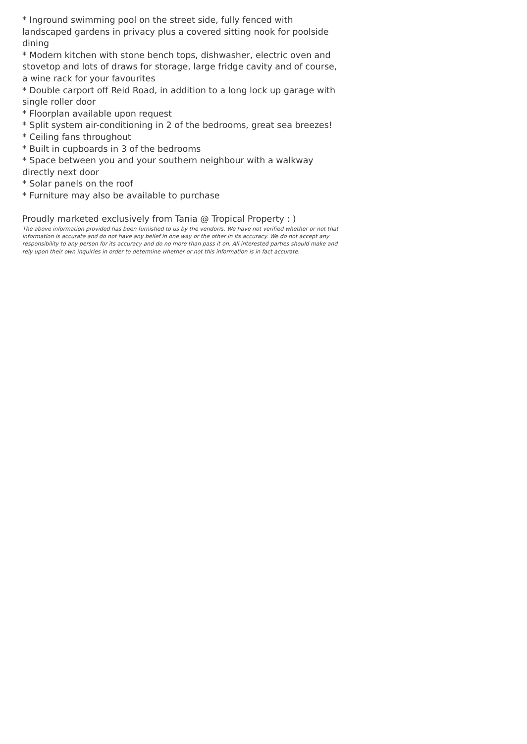* Inground swimming pool on the street side, fully fenced with landscaped gardens in privacy plus a covered sitting nook for poolside dining
* Modern kitchen with stone bench tops, dishwasher, electric oven and stovetop and lots of draws for storage, large fridge cavity and of course, a wine rack for your favourites
* Double carport off Reid Road, in addition to a long lock up garage with single roller door
* Floorplan available upon request
* Split system air-conditioning in 2 of the bedrooms, great sea breezes!
* Ceiling fans throughout
* Built in cupboards in 3 of the bedrooms
* Space between you and your southern neighbour with a walkway directly next door
* Solar panels on the roof
* Furniture may also be available to purchase
Proudly marketed exclusively from Tania @ Tropical Property : )
The above information provided has been furnished to us by the vendor/s. We have not verified whether or not that information is accurate and do not have any belief in one way or the other in its accuracy. We do not accept any responsibility to any person for its accuracy and do no more than pass it on. All interested parties should make and rely upon their own inquiries in order to determine whether or not this information is in fact accurate.